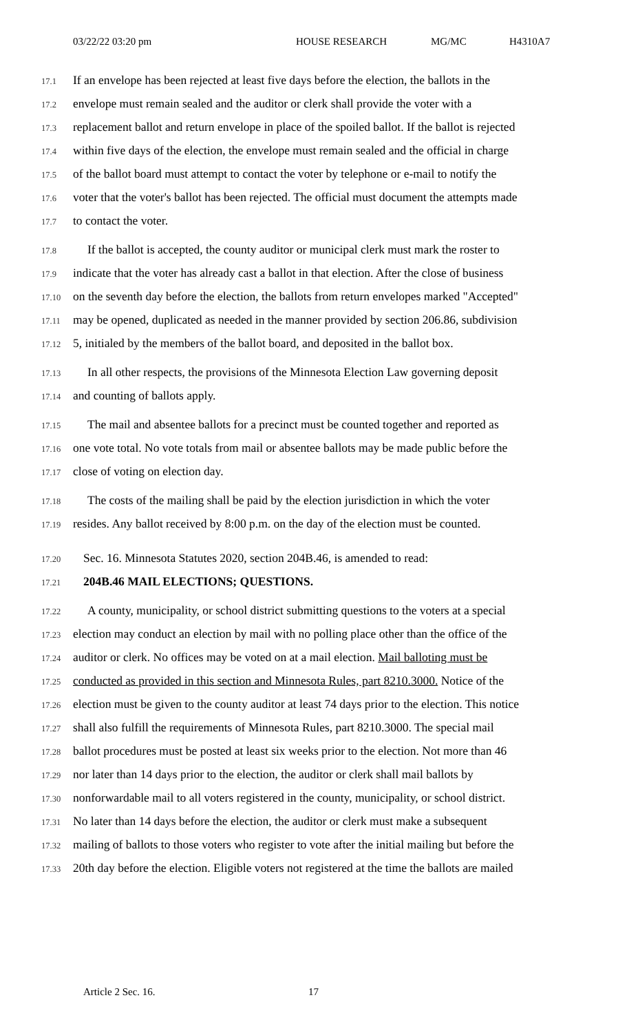03/22/22 03:20 pm HOUSE RESEARCH MG/MC H4310A7
17.1 If an envelope has been rejected at least five days before the election, the ballots in the
17.2 envelope must remain sealed and the auditor or clerk shall provide the voter with a
17.3 replacement ballot and return envelope in place of the spoiled ballot. If the ballot is rejected
17.4 within five days of the election, the envelope must remain sealed and the official in charge
17.5 of the ballot board must attempt to contact the voter by telephone or e-mail to notify the
17.6 voter that the voter's ballot has been rejected. The official must document the attempts made
17.7 to contact the voter.
17.8 If the ballot is accepted, the county auditor or municipal clerk must mark the roster to
17.9 indicate that the voter has already cast a ballot in that election. After the close of business
17.10 on the seventh day before the election, the ballots from return envelopes marked "Accepted"
17.11 may be opened, duplicated as needed in the manner provided by section 206.86, subdivision
17.12 5, initialed by the members of the ballot board, and deposited in the ballot box.
17.13 In all other respects, the provisions of the Minnesota Election Law governing deposit
17.14 and counting of ballots apply.
17.15 The mail and absentee ballots for a precinct must be counted together and reported as
17.16 one vote total. No vote totals from mail or absentee ballots may be made public before the
17.17 close of voting on election day.
17.18 The costs of the mailing shall be paid by the election jurisdiction in which the voter
17.19 resides. Any ballot received by 8:00 p.m. on the day of the election must be counted.
17.20 Sec. 16. Minnesota Statutes 2020, section 204B.46, is amended to read:
17.21 204B.46 MAIL ELECTIONS; QUESTIONS.
17.22 A county, municipality, or school district submitting questions to the voters at a special
17.23 election may conduct an election by mail with no polling place other than the office of the
17.24 auditor or clerk. No offices may be voted on at a mail election. Mail balloting must be
17.25 conducted as provided in this section and Minnesota Rules, part 8210.3000. Notice of the
17.26 election must be given to the county auditor at least 74 days prior to the election. This notice
17.27 shall also fulfill the requirements of Minnesota Rules, part 8210.3000. The special mail
17.28 ballot procedures must be posted at least six weeks prior to the election. Not more than 46
17.29 nor later than 14 days prior to the election, the auditor or clerk shall mail ballots by
17.30 nonforwardable mail to all voters registered in the county, municipality, or school district.
17.31 No later than 14 days before the election, the auditor or clerk must make a subsequent
17.32 mailing of ballots to those voters who register to vote after the initial mailing but before the
17.33 20th day before the election. Eligible voters not registered at the time the ballots are mailed
Article 2 Sec. 16. 17